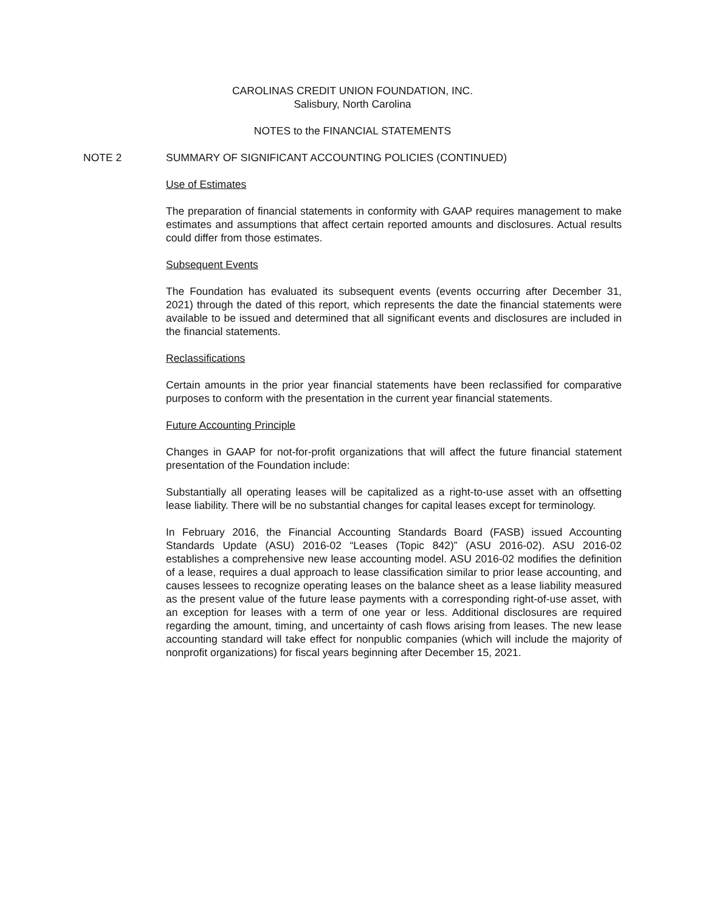CAROLINAS CREDIT UNION FOUNDATION, INC.
Salisbury, North Carolina
NOTES to the FINANCIAL STATEMENTS
NOTE 2 SUMMARY OF SIGNIFICANT ACCOUNTING POLICIES (CONTINUED)
Use of Estimates
The preparation of financial statements in conformity with GAAP requires management to make estimates and assumptions that affect certain reported amounts and disclosures. Actual results could differ from those estimates.
Subsequent Events
The Foundation has evaluated its subsequent events (events occurring after December 31, 2021) through the dated of this report, which represents the date the financial statements were available to be issued and determined that all significant events and disclosures are included in the financial statements.
Reclassifications
Certain amounts in the prior year financial statements have been reclassified for comparative purposes to conform with the presentation in the current year financial statements.
Future Accounting Principle
Changes in GAAP for not-for-profit organizations that will affect the future financial statement presentation of the Foundation include:
Substantially all operating leases will be capitalized as a right-to-use asset with an offsetting lease liability. There will be no substantial changes for capital leases except for terminology.
In February 2016, the Financial Accounting Standards Board (FASB) issued Accounting Standards Update (ASU) 2016-02 “Leases (Topic 842)” (ASU 2016-02). ASU 2016-02 establishes a comprehensive new lease accounting model. ASU 2016-02 modifies the definition of a lease, requires a dual approach to lease classification similar to prior lease accounting, and causes lessees to recognize operating leases on the balance sheet as a lease liability measured as the present value of the future lease payments with a corresponding right-of-use asset, with an exception for leases with a term of one year or less. Additional disclosures are required regarding the amount, timing, and uncertainty of cash flows arising from leases. The new lease accounting standard will take effect for nonpublic companies (which will include the majority of nonprofit organizations) for fiscal years beginning after December 15, 2021.